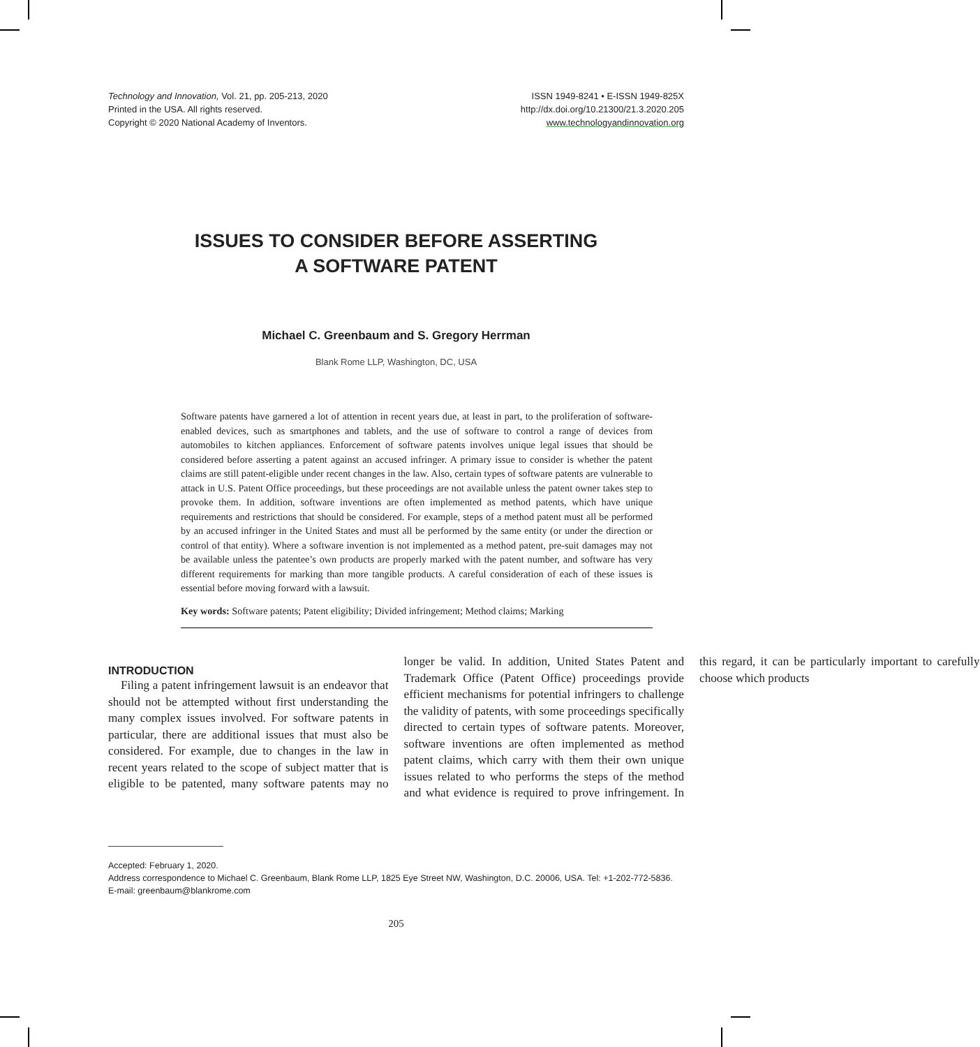Technology and Innovation, Vol. 21, pp. 205-213, 2020
Printed in the USA. All rights reserved.
Copyright © 2020 National Academy of Inventors.
ISSN 1949-8241 • E-ISSN 1949-825X
http://dx.doi.org/10.21300/21.3.2020.205
www.technologyandinnovation.org
ISSUES TO CONSIDER BEFORE ASSERTING
A SOFTWARE PATENT
Michael C. Greenbaum and S. Gregory Herrman
Blank Rome LLP, Washington, DC, USA
Software patents have garnered a lot of attention in recent years due, at least in part, to the proliferation of software-enabled devices, such as smartphones and tablets, and the use of software to control a range of devices from automobiles to kitchen appliances. Enforcement of software patents involves unique legal issues that should be considered before asserting a patent against an accused infringer. A primary issue to consider is whether the patent claims are still patent-eligible under recent changes in the law. Also, certain types of software patents are vulnerable to attack in U.S. Patent Office proceedings, but these proceedings are not available unless the patent owner takes step to provoke them. In addition, software inventions are often implemented as method patents, which have unique requirements and restrictions that should be considered. For example, steps of a method patent must all be performed by an accused infringer in the United States and must all be performed by the same entity (or under the direction or control of that entity). Where a software invention is not implemented as a method patent, pre-suit damages may not be available unless the patentee’s own products are properly marked with the patent number, and software has very different requirements for marking than more tangible products. A careful consideration of each of these issues is essential before moving forward with a lawsuit.
Key words: Software patents; Patent eligibility; Divided infringement; Method claims; Marking
INTRODUCTION
Filing a patent infringement lawsuit is an endeavor that should not be attempted without first understanding the many complex issues involved. For software patents in particular, there are additional issues that must also be considered. For example, due to changes in the law in recent years related to the scope of subject matter that is eligible to be patented, many software patents may no longer be valid. In addition, United States Patent and Trademark Office (Patent Office) proceedings provide efficient mechanisms for potential infringers to challenge the validity of patents, with some proceedings specifically directed to certain types of software patents. Moreover, software inventions are often implemented as method patent claims, which carry with them their own unique issues related to who performs the steps of the method and what evidence is required to prove infringement. In this regard, it can be particularly important to carefully choose which products
Accepted: February 1, 2020.
Address correspondence to Michael C. Greenbaum, Blank Rome LLP, 1825 Eye Street NW, Washington, D.C. 20006, USA. Tel: +1-202-772-5836.
E-mail: greenbaum@blankrome.com
205